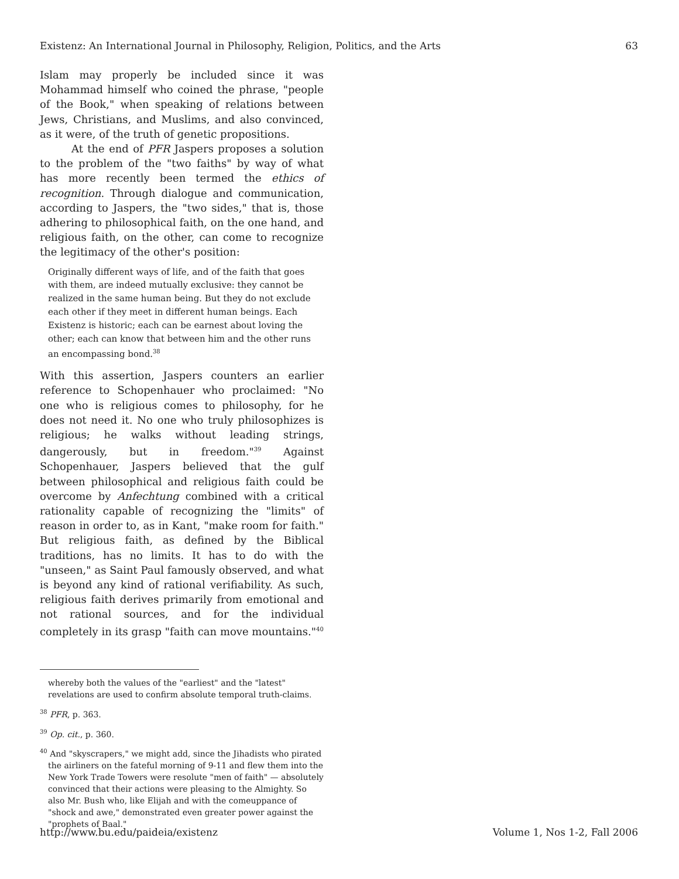Existenz: An International Journal in Philosophy, Religion, Politics, and the Arts 63
Islam may properly be included since it was Mohammad himself who coined the phrase, "people of the Book," when speaking of relations between Jews, Christians, and Muslims, and also convinced, as it were, of the truth of genetic propositions.
At the end of PFR Jaspers proposes a solution to the problem of the "two faiths" by way of what has more recently been termed the ethics of recognition. Through dialogue and communication, according to Jaspers, the "two sides," that is, those adhering to philosophical faith, on the one hand, and religious faith, on the other, can come to recognize the legitimacy of the other's position:
Originally different ways of life, and of the faith that goes with them, are indeed mutually exclusive: they cannot be realized in the same human being. But they do not exclude each other if they meet in different human beings. Each Existenz is historic; each can be earnest about loving the other; each can know that between him and the other runs an encompassing bond.<sup>38</sup>
With this assertion, Jaspers counters an earlier reference to Schopenhauer who proclaimed: "No one who is religious comes to philosophy, for he does not need it. No one who truly philosophizes is religious; he walks without leading strings, dangerously, but in freedom."<sup>39</sup> Against Schopenhauer, Jaspers believed that the gulf between philosophical and religious faith could be overcome by Anfechtung combined with a critical rationality capable of recognizing the "limits" of reason in order to, as in Kant, "make room for faith." But religious faith, as defined by the Biblical traditions, has no limits. It has to do with the "unseen," as Saint Paul famously observed, and what is beyond any kind of rational verifiability. As such, religious faith derives primarily from emotional and not rational sources, and for the individual completely in its grasp "faith can move mountains."<sup>40</sup>
whereby both the values of the "earliest" and the "latest" revelations are used to confirm absolute temporal truth-claims.
<sup>38</sup> PFR, p. 363.
<sup>39</sup> Op. cit., p. 360.
<sup>40</sup> And "skyscrapers," we might add, since the Jihadists who pirated the airliners on the fateful morning of 9-11 and flew them into the New York Trade Towers were resolute "men of faith" — absolutely convinced that their actions were pleasing to the Almighty. So also Mr. Bush who, like Elijah and with the comeuppance of "shock and awe," demonstrated even greater power against the "prophets of Baal."
http://www.bu.edu/paideia/existenz Volume 1, Nos 1-2, Fall 2006